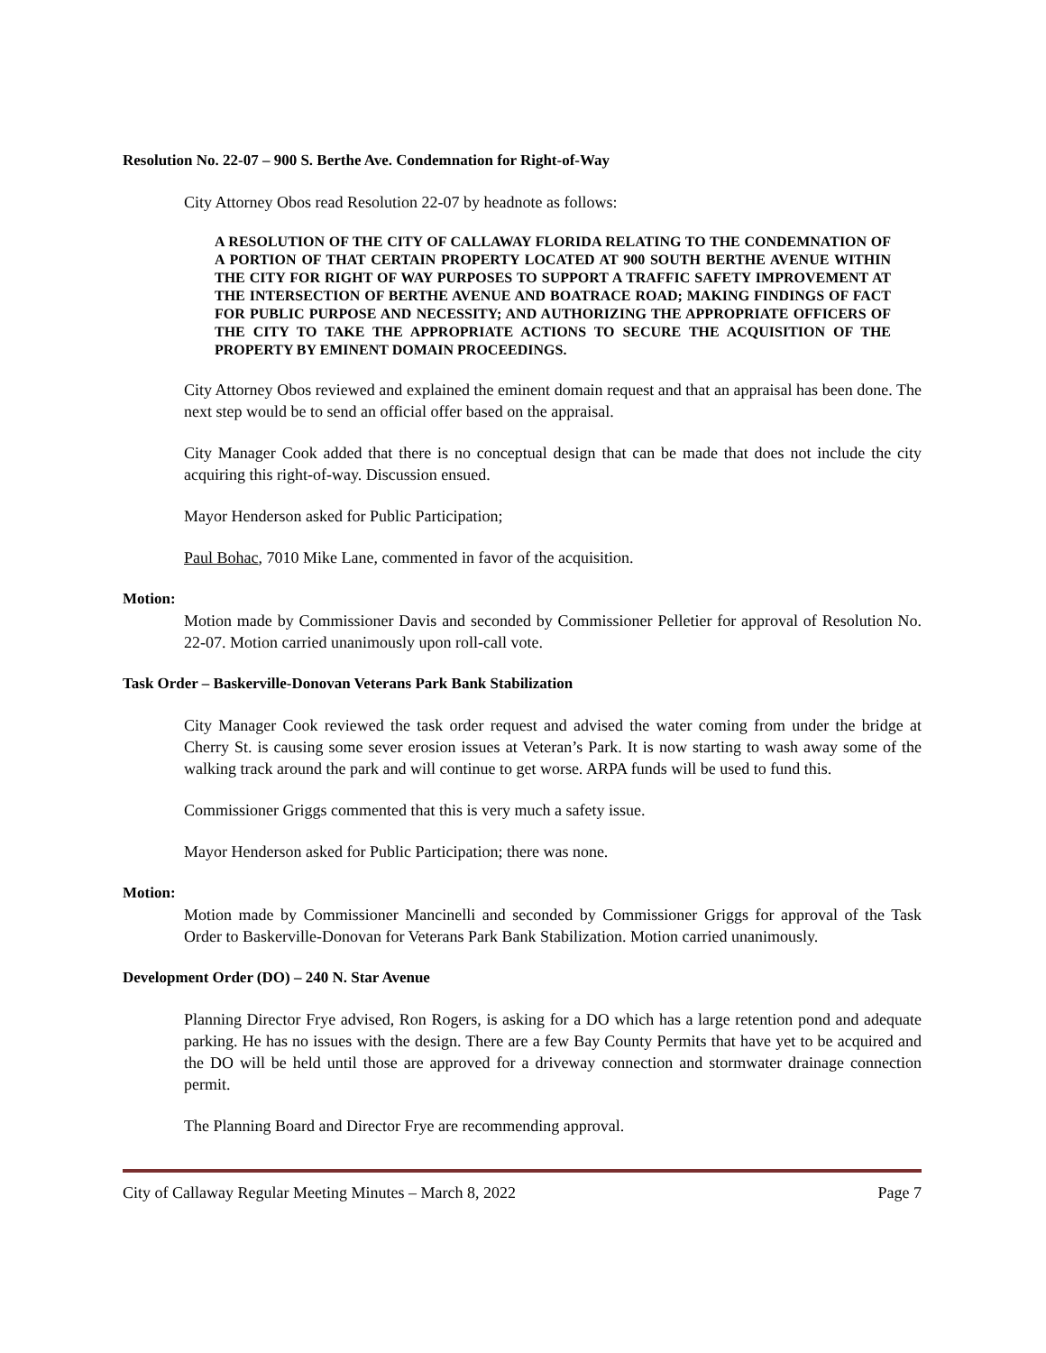Resolution No. 22-07 – 900 S. Berthe Ave. Condemnation for Right-of-Way
City Attorney Obos read Resolution 22-07 by headnote as follows:
A RESOLUTION OF THE CITY OF CALLAWAY FLORIDA RELATING TO THE CONDEMNATION OF A PORTION OF THAT CERTAIN PROPERTY LOCATED AT 900 SOUTH BERTHE AVENUE WITHIN THE CITY FOR RIGHT OF WAY PURPOSES TO SUPPORT A TRAFFIC SAFETY IMPROVEMENT AT THE INTERSECTION OF BERTHE AVENUE AND BOATRACE ROAD; MAKING FINDINGS OF FACT FOR PUBLIC PURPOSE AND NECESSITY; AND AUTHORIZING THE APPROPRIATE OFFICERS OF THE CITY TO TAKE THE APPROPRIATE ACTIONS TO SECURE THE ACQUISITION OF THE PROPERTY BY EMINENT DOMAIN PROCEEDINGS.
City Attorney Obos reviewed and explained the eminent domain request and that an appraisal has been done. The next step would be to send an official offer based on the appraisal.
City Manager Cook added that there is no conceptual design that can be made that does not include the city acquiring this right-of-way. Discussion ensued.
Mayor Henderson asked for Public Participation;
Paul Bohac, 7010 Mike Lane, commented in favor of the acquisition.
Motion:
Motion made by Commissioner Davis and seconded by Commissioner Pelletier for approval of Resolution No. 22-07. Motion carried unanimously upon roll-call vote.
Task Order – Baskerville-Donovan Veterans Park Bank Stabilization
City Manager Cook reviewed the task order request and advised the water coming from under the bridge at Cherry St. is causing some sever erosion issues at Veteran’s Park. It is now starting to wash away some of the walking track around the park and will continue to get worse. ARPA funds will be used to fund this.
Commissioner Griggs commented that this is very much a safety issue.
Mayor Henderson asked for Public Participation; there was none.
Motion:
Motion made by Commissioner Mancinelli and seconded by Commissioner Griggs for approval of the Task Order to Baskerville-Donovan for Veterans Park Bank Stabilization. Motion carried unanimously.
Development Order (DO) – 240 N. Star Avenue
Planning Director Frye advised, Ron Rogers, is asking for a DO which has a large retention pond and adequate parking. He has no issues with the design. There are a few Bay County Permits that have yet to be acquired and the DO will be held until those are approved for a driveway connection and stormwater drainage connection permit.
The Planning Board and Director Frye are recommending approval.
City of Callaway Regular Meeting Minutes – March 8, 2022 Page 7